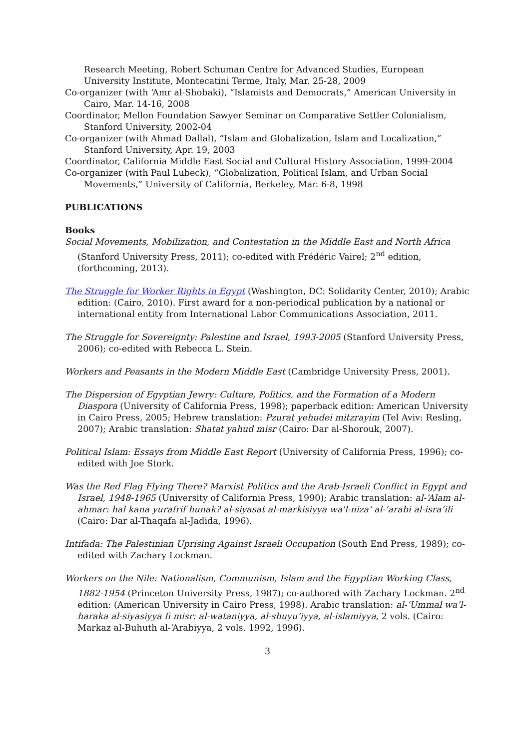Research Meeting, Robert Schuman Centre for Advanced Studies, European University Institute, Montecatini Terme, Italy, Mar. 25-28, 2009
Co-organizer (with ‘Amr al-Shobaki), “Islamists and Democrats,” American University in Cairo, Mar. 14-16, 2008
Coordinator, Mellon Foundation Sawyer Seminar on Comparative Settler Colonialism, Stanford University, 2002-04
Co-organizer (with Ahmad Dallal), “Islam and Globalization, Islam and Localization,” Stanford University, Apr. 19, 2003
Coordinator, California Middle East Social and Cultural History Association, 1999-2004
Co-organizer (with Paul Lubeck), “Globalization, Political Islam, and Urban Social Movements,” University of California, Berkeley, Mar. 6-8, 1998
PUBLICATIONS
Books
Social Movements, Mobilization, and Contestation in the Middle East and North Africa (Stanford University Press, 2011); co-edited with Frédéric Vairel; 2<sup>nd</sup> edition, (forthcoming, 2013).
The Struggle for Worker Rights in Egypt (Washington, DC: Solidarity Center, 2010); Arabic edition: (Cairo, 2010). First award for a non-periodical publication by a national or international entity from International Labor Communications Association, 2011.
The Struggle for Sovereignty: Palestine and Israel, 1993-2005 (Stanford University Press, 2006); co-edited with Rebecca L. Stein.
Workers and Peasants in the Modern Middle East (Cambridge University Press, 2001).
The Dispersion of Egyptian Jewry: Culture, Politics, and the Formation of a Modern Diaspora (University of California Press, 1998); paperback edition: American University in Cairo Press, 2005; Hebrew translation: Pzurat yehudei mitzrayim (Tel Aviv: Resling, 2007); Arabic translation: Shatat yahud misr (Cairo: Dar al-Shorouk, 2007).
Political Islam: Essays from Middle East Report (University of California Press, 1996); co-edited with Joe Stork.
Was the Red Flag Flying There? Marxist Politics and the Arab-Israeli Conflict in Egypt and Israel, 1948-1965 (University of California Press, 1990); Arabic translation: al-‘Alam al-ahmar: hal kana yurafrif hunak? al-siyasat al-markisiyya wa'l-niza‘ al-‘arabi al-isra’ili (Cairo: Dar al-Thaqafa al-Jadida, 1996).
Intifada: The Palestinian Uprising Against Israeli Occupation (South End Press, 1989); co-edited with Zachary Lockman.
Workers on the Nile: Nationalism, Communism, Islam and the Egyptian Working Class, 1882-1954 (Princeton University Press, 1987); co-authored with Zachary Lockman. 2<sup>nd</sup> edition: (American University in Cairo Press, 1998). Arabic translation: al-‘Ummal wa’l-haraka al-siyasiyya fi misr: al-wataniyya, al-shuyu‘iyya, al-islamiyya, 2 vols. (Cairo: Markaz al-Buhuth al-‘Arabiyya, 2 vols. 1992, 1996).
3